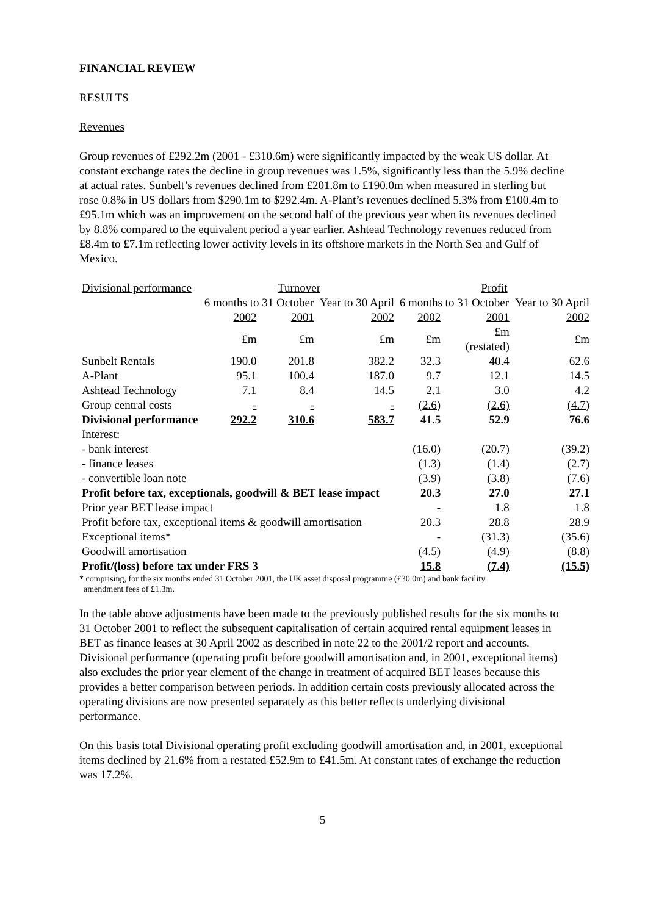FINANCIAL REVIEW
RESULTS
Revenues
Group revenues of £292.2m (2001 - £310.6m) were significantly impacted by the weak US dollar. At constant exchange rates the decline in group revenues was 1.5%, significantly less than the 5.9% decline at actual rates. Sunbelt’s revenues declined from £201.8m to £190.0m when measured in sterling but rose 0.8% in US dollars from $290.1m to $292.4m. A-Plant’s revenues declined 5.3% from £100.4m to £95.1m which was an improvement on the second half of the previous year when its revenues declined by 8.8% compared to the equivalent period a year earlier. Ashtead Technology revenues reduced from £8.4m to £7.1m reflecting lower activity levels in its offshore markets in the North Sea and Gulf of Mexico.
| Divisional performance | Turnover | | | Profit | | |
| --- | --- | --- | --- | --- | --- | --- |
| | 6 months to 31 October | | Year to 30 April | 6 months to 31 October | | Year to 30 April |
| | 2002 | 2001 | 2002 | 2002 | 2001 | 2002 |
| | £m | £m | £m | £m | £m (restated) | £m |
| Sunbelt Rentals | 190.0 | 201.8 | 382.2 | 32.3 | 40.4 | 62.6 |
| A-Plant | 95.1 | 100.4 | 187.0 | 9.7 | 12.1 | 14.5 |
| Ashtead Technology | 7.1 | 8.4 | 14.5 | 2.1 | 3.0 | 4.2 |
| Group central costs | - | - | - | (2.6) | (2.6) | (4.7) |
| Divisional performance | 292.2 | 310.6 | 583.7 | 41.5 | 52.9 | 76.6 |
| Interest: | | | | | | |
| - bank interest | | | | (16.0) | (20.7) | (39.2) |
| - finance leases | | | | (1.3) | (1.4) | (2.7) |
| - convertible loan note | | | | (3.9) | (3.8) | (7.6) |
| Profit before tax, exceptionals, goodwill & BET lease impact | | | | 20.3 | 27.0 | 27.1 |
| Prior year BET lease impact | | | | - | 1.8 | 1.8 |
| Profit before tax, exceptional items & goodwill amortisation | | | | 20.3 | 28.8 | 28.9 |
| Exceptional items* | | | | - | (31.3) | (35.6) |
| Goodwill amortisation | | | | (4.5) | (4.9) | (8.8) |
| Profit/(loss) before tax under FRS 3 | | | | 15.8 | (7.4) | (15.5) |
* comprising, for the six months ended 31 October 2001, the UK asset disposal programme (£30.0m) and bank facility
amendment fees of £1.3m.
In the table above adjustments have been made to the previously published results for the six months to 31 October 2001 to reflect the subsequent capitalisation of certain acquired rental equipment leases in BET as finance leases at 30 April 2002 as described in note 22 to the 2001/2 report and accounts. Divisional performance (operating profit before goodwill amortisation and, in 2001, exceptional items) also excludes the prior year element of the change in treatment of acquired BET leases because this provides a better comparison between periods. In addition certain costs previously allocated across the operating divisions are now presented separately as this better reflects underlying divisional performance.
On this basis total Divisional operating profit excluding goodwill amortisation and, in 2001, exceptional items declined by 21.6% from a restated £52.9m to £41.5m. At constant rates of exchange the reduction was 17.2%.
5